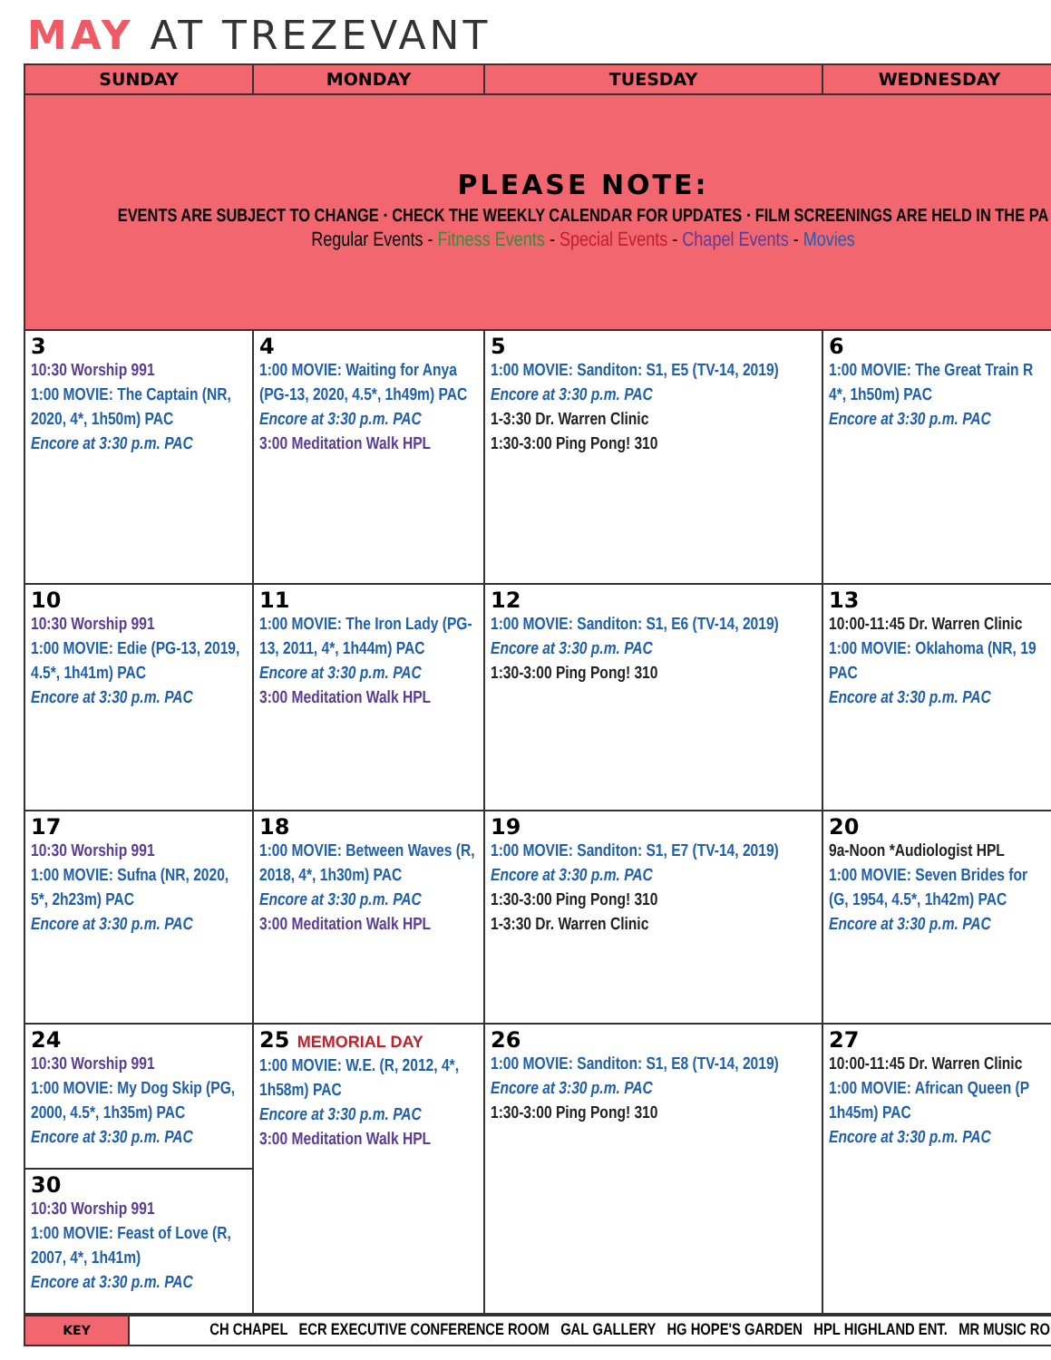MAY AT TREZEVANT
| SUNDAY | MONDAY | TUESDAY | WEDNESDAY |
| --- | --- | --- | --- |
| PLEASE NOTE: EVENTS ARE SUBJECT TO CHANGE · CHECK THE WEEKLY CALENDAR FOR UPDATES · FILM SCREENINGS ARE HELD IN THE PA Regular Events - Fitness Events - Special Events - Chapel Events - Movies | | | |
| 3 10:30 Worship 991 1:00 MOVIE: The Captain (NR, 2020, 4*, 1h50m) PAC Encore at 3:30 p.m. PAC | 4 1:00 MOVIE: Waiting for Anya (PG-13, 2020, 4.5*, 1h49m) PAC Encore at 3:30 p.m. PAC 3:00 Meditation Walk HPL | 5 1:00 MOVIE: Sanditon: S1, E5 (TV-14, 2019) Encore at 3:30 p.m. PAC 1-3:30 Dr. Warren Clinic 1:30-3:00 Ping Pong! 310 | 6 1:00 MOVIE: The Great Train R 4*, 1h50m) PAC Encore at 3:30 p.m. PAC |
| 10 10:30 Worship 991 1:00 MOVIE: Edie (PG-13, 2019, 4.5*, 1h41m) PAC Encore at 3:30 p.m. PAC | 11 1:00 MOVIE: The Iron Lady (PG-13, 2011, 4*, 1h44m) PAC Encore at 3:30 p.m. PAC 3:00 Meditation Walk HPL | 12 1:00 MOVIE: Sanditon: S1, E6 (TV-14, 2019) Encore at 3:30 p.m. PAC 1:30-3:00 Ping Pong! 310 | 13 10:00-11:45 Dr. Warren Clinic 1:00 MOVIE: Oklahoma (NR, 19 PAC Encore at 3:30 p.m. PAC |
| 17 10:30 Worship 991 1:00 MOVIE: Sufna (NR, 2020, 5*, 2h23m) PAC Encore at 3:30 p.m. PAC | 18 1:00 MOVIE: Between Waves (R, 2018, 4*, 1h30m) PAC Encore at 3:30 p.m. PAC 3:00 Meditation Walk HPL | 19 1:00 MOVIE: Sanditon: S1, E7 (TV-14, 2019) Encore at 3:30 p.m. PAC 1:30-3:00 Ping Pong! 310 1-3:30 Dr. Warren Clinic | 20 9a-Noon *Audiologist HPL 1:00 MOVIE: Seven Brides for (G, 1954, 4.5*, 1h42m) PAC Encore at 3:30 p.m. PAC |
| 24 10:30 Worship 991 1:00 MOVIE: My Dog Skip (PG, 2000, 4.5*, 1h35m) PAC Encore at 3:30 p.m. PAC 30 10:30 Worship 991 1:00 MOVIE: Feast of Love (R, 2007, 4*, 1h41m) Encore at 3:30 p.m. PAC | 25 MEMORIAL DAY 1:00 MOVIE: W.E. (R, 2012, 4*, 1h58m) PAC Encore at 3:30 p.m. PAC 3:00 Meditation Walk HPL | 26 1:00 MOVIE: Sanditon: S1, E8 (TV-14, 2019) Encore at 3:30 p.m. PAC 1:30-3:00 Ping Pong! 310 | 27 10:00-11:45 Dr. Warren Clinic 1:00 MOVIE: African Queen (P 1h45m) PAC Encore at 3:30 p.m. PAC |
| KEY | CH CHAPEL ECR EXECUTIVE CONFERENCE ROOM GAL GALLERY HG HOPE'S GARDEN HPL HIGHLAND ENT. MR MUSIC RO |